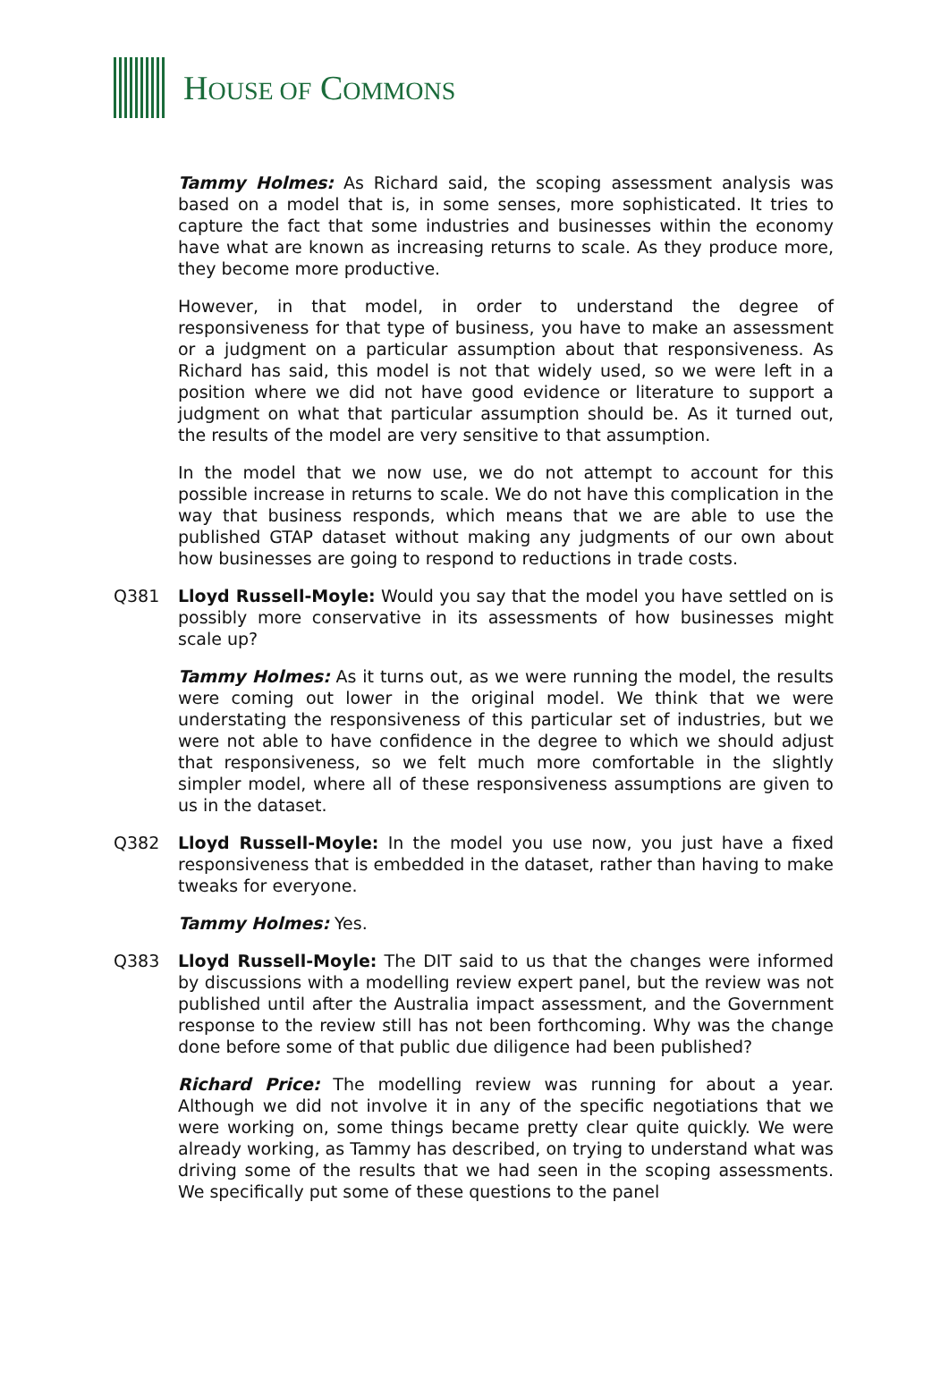HOUSE OF COMMONS
Tammy Holmes: As Richard said, the scoping assessment analysis was based on a model that is, in some senses, more sophisticated. It tries to capture the fact that some industries and businesses within the economy have what are known as increasing returns to scale. As they produce more, they become more productive.
However, in that model, in order to understand the degree of responsiveness for that type of business, you have to make an assessment or a judgment on a particular assumption about that responsiveness. As Richard has said, this model is not that widely used, so we were left in a position where we did not have good evidence or literature to support a judgment on what that particular assumption should be. As it turned out, the results of the model are very sensitive to that assumption.
In the model that we now use, we do not attempt to account for this possible increase in returns to scale. We do not have this complication in the way that business responds, which means that we are able to use the published GTAP dataset without making any judgments of our own about how businesses are going to respond to reductions in trade costs.
Q381 Lloyd Russell-Moyle: Would you say that the model you have settled on is possibly more conservative in its assessments of how businesses might scale up?
Tammy Holmes: As it turns out, as we were running the model, the results were coming out lower in the original model. We think that we were understating the responsiveness of this particular set of industries, but we were not able to have confidence in the degree to which we should adjust that responsiveness, so we felt much more comfortable in the slightly simpler model, where all of these responsiveness assumptions are given to us in the dataset.
Q382 Lloyd Russell-Moyle: In the model you use now, you just have a fixed responsiveness that is embedded in the dataset, rather than having to make tweaks for everyone.
Tammy Holmes: Yes.
Q383 Lloyd Russell-Moyle: The DIT said to us that the changes were informed by discussions with a modelling review expert panel, but the review was not published until after the Australia impact assessment, and the Government response to the review still has not been forthcoming. Why was the change done before some of that public due diligence had been published?
Richard Price: The modelling review was running for about a year. Although we did not involve it in any of the specific negotiations that we were working on, some things became pretty clear quite quickly. We were already working, as Tammy has described, on trying to understand what was driving some of the results that we had seen in the scoping assessments. We specifically put some of these questions to the panel